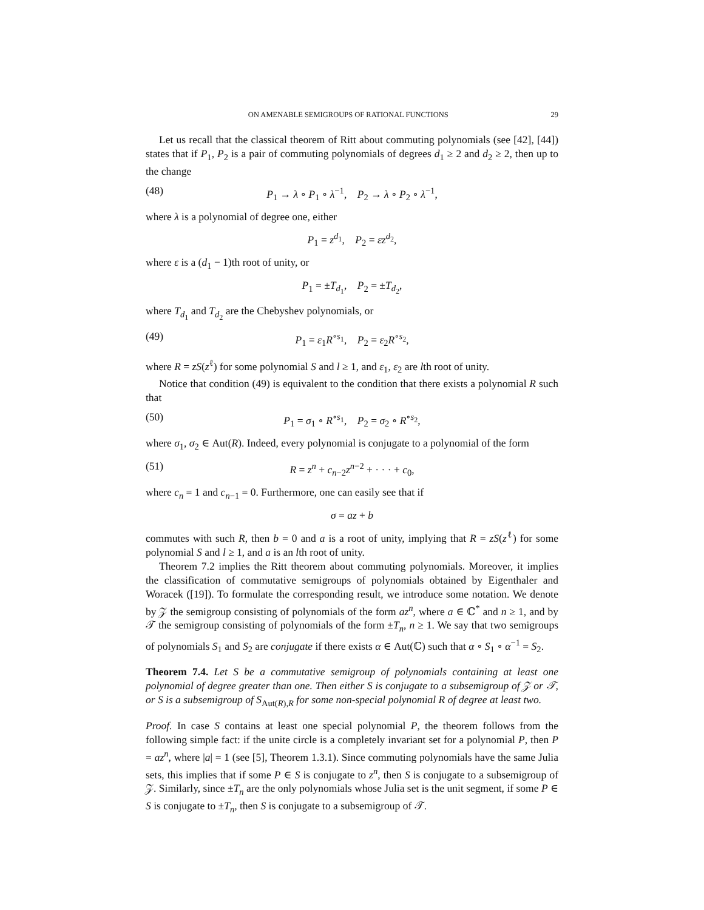ON AMENABLE SEMIGROUPS OF RATIONAL FUNCTIONS 29
Let us recall that the classical theorem of Ritt about commuting polynomials (see [42], [44]) states that if P<sub>1</sub>, P<sub>2</sub> is a pair of commuting polynomials of degrees d<sub>1</sub> ≥ 2 and d<sub>2</sub> ≥ 2, then up to the change
(48) P<sub>1</sub> → λ ∘ P<sub>1</sub> ∘ λ<sup>−1</sup>, P<sub>2</sub> → λ ∘ P<sub>2</sub> ∘ λ<sup>−1</sup>,
where λ is a polynomial of degree one, either
P<sub>1</sub> = z<sup>d<sub>1</sub></sup>, P<sub>2</sub> = εz<sup>d<sub>2</sub></sup>,
where ε is a (d<sub>1</sub> − 1)th root of unity, or
P<sub>1</sub> = ±T<sub>d<sub>1</sub></sub>, P<sub>2</sub> = ±T<sub>d<sub>2</sub></sub>,
where T<sub>d<sub>1</sub></sub> and T<sub>d<sub>2</sub></sub> are the Chebyshev polynomials, or
(49) P<sub>1</sub> = ε<sub>1</sub>R<sup>∘s<sub>1</sub></sup>, P<sub>2</sub> = ε<sub>2</sub>R<sup>∘s<sub>2</sub></sup>,
where R = zS(z<sup>ℓ</sup>) for some polynomial S and l ≥ 1, and ε<sub>1</sub>, ε<sub>2</sub> are lth root of unity.
Notice that condition (49) is equivalent to the condition that there exists a polynomial R such that
(50) P<sub>1</sub> = σ<sub>1</sub> ∘ R<sup>∘s<sub>1</sub></sup>, P<sub>2</sub> = σ<sub>2</sub> ∘ R<sup>∘s<sub>2</sub></sup>,
where σ<sub>1</sub>, σ<sub>2</sub> ∈ Aut(R). Indeed, every polynomial is conjugate to a polynomial of the form
(51) R = z<sup>n</sup> + c<sub>n−2</sub>z<sup>n−2</sup> + · · · + c<sub>0</sub>,
where c<sub>n</sub> = 1 and c<sub>n−1</sub> = 0. Furthermore, one can easily see that if
σ = az + b
commutes with such R, then b = 0 and a is a root of unity, implying that R = zS(z<sup>ℓ</sup>) for some polynomial S and l ≥ 1, and a is an lth root of unity.
Theorem 7.2 implies the Ritt theorem about commuting polynomials. Moreover, it implies the classification of commutative semigroups of polynomials obtained by Eigenthaler and Woracek ([19]). To formulate the corresponding result, we introduce some notation. We denote by 𝒵 the semigroup consisting of polynomials of the form az<sup>n</sup>, where a ∈ ℂ<sup>*</sup> and n ≥ 1, and by 𝒯 the semigroup consisting of polynomials of the form ±T<sub>n</sub>, n ≥ 1. We say that two semigroups of polynomials S<sub>1</sub> and S<sub>2</sub> are conjugate if there exists α ∈ Aut(ℂ) such that α ∘ S<sub>1</sub> ∘ α<sup>−1</sup> = S<sub>2</sub>.
Theorem 7.4. Let S be a commutative semigroup of polynomials containing at least one polynomial of degree greater than one. Then either S is conjugate to a subsemigroup of 𝒵 or 𝒯, or S is a subsemigroup of S<sub>Aut(R),R</sub> for some non-special polynomial R of degree at least two.
Proof. In case S contains at least one special polynomial P, the theorem follows from the following simple fact: if the unite circle is a completely invariant set for a polynomial P, then P = az<sup>n</sup>, where |a| = 1 (see [5], Theorem 1.3.1). Since commuting polynomials have the same Julia sets, this implies that if some P ∈ S is conjugate to z<sup>n</sup>, then S is conjugate to a subsemigroup of 𝒵. Similarly, since ±T<sub>n</sub> are the only polynomials whose Julia set is the unit segment, if some P ∈ S is conjugate to ±T<sub>n</sub>, then S is conjugate to a subsemigroup of 𝒯.